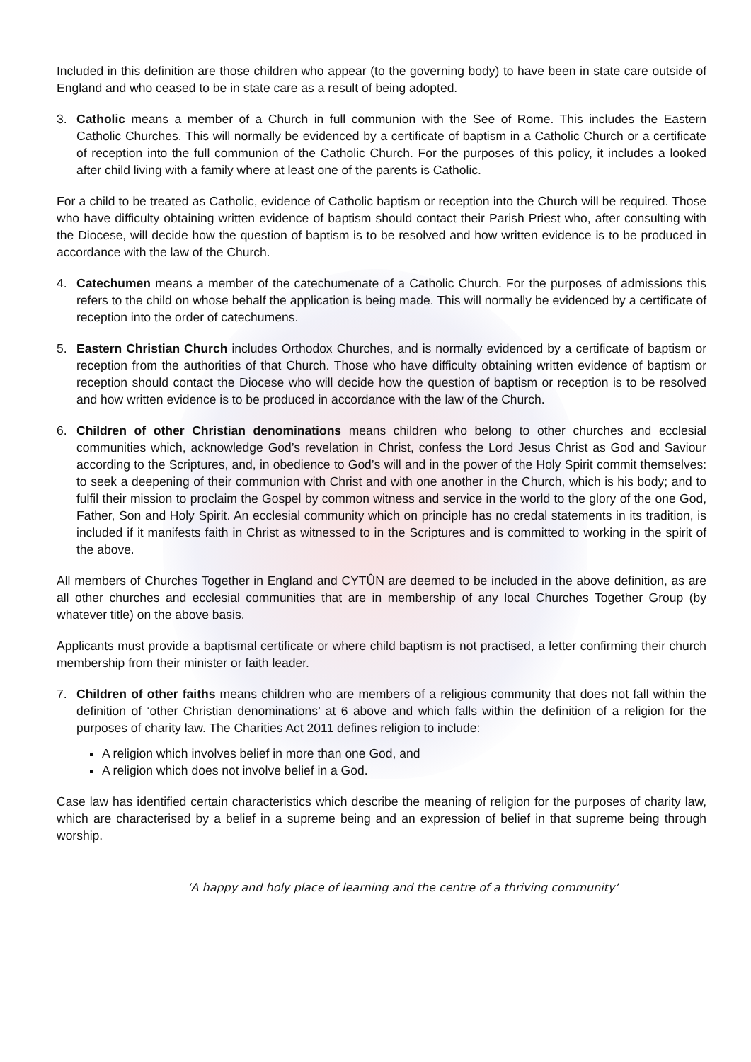Included in this definition are those children who appear (to the governing body) to have been in state care outside of England and who ceased to be in state care as a result of being adopted.
3. Catholic means a member of a Church in full communion with the See of Rome. This includes the Eastern Catholic Churches. This will normally be evidenced by a certificate of baptism in a Catholic Church or a certificate of reception into the full communion of the Catholic Church. For the purposes of this policy, it includes a looked after child living with a family where at least one of the parents is Catholic.
For a child to be treated as Catholic, evidence of Catholic baptism or reception into the Church will be required. Those who have difficulty obtaining written evidence of baptism should contact their Parish Priest who, after consulting with the Diocese, will decide how the question of baptism is to be resolved and how written evidence is to be produced in accordance with the law of the Church.
4. Catechumen means a member of the catechumenate of a Catholic Church. For the purposes of admissions this refers to the child on whose behalf the application is being made. This will normally be evidenced by a certificate of reception into the order of catechumens.
5. Eastern Christian Church includes Orthodox Churches, and is normally evidenced by a certificate of baptism or reception from the authorities of that Church. Those who have difficulty obtaining written evidence of baptism or reception should contact the Diocese who will decide how the question of baptism or reception is to be resolved and how written evidence is to be produced in accordance with the law of the Church.
6. Children of other Christian denominations means children who belong to other churches and ecclesial communities which, acknowledge God’s revelation in Christ, confess the Lord Jesus Christ as God and Saviour according to the Scriptures, and, in obedience to God’s will and in the power of the Holy Spirit commit themselves: to seek a deepening of their communion with Christ and with one another in the Church, which is his body; and to fulfil their mission to proclaim the Gospel by common witness and service in the world to the glory of the one God, Father, Son and Holy Spirit. An ecclesial community which on principle has no credal statements in its tradition, is included if it manifests faith in Christ as witnessed to in the Scriptures and is committed to working in the spirit of the above.
All members of Churches Together in England and CYTÛN are deemed to be included in the above definition, as are all other churches and ecclesial communities that are in membership of any local Churches Together Group (by whatever title) on the above basis.
Applicants must provide a baptismal certificate or where child baptism is not practised, a letter confirming their church membership from their minister or faith leader.
7. Children of other faiths means children who are members of a religious community that does not fall within the definition of ‘other Christian denominations’ at 6 above and which falls within the definition of a religion for the purposes of charity law. The Charities Act 2011 defines religion to include:
A religion which involves belief in more than one God, and
A religion which does not involve belief in a God.
Case law has identified certain characteristics which describe the meaning of religion for the purposes of charity law, which are characterised by a belief in a supreme being and an expression of belief in that supreme being through worship.
‘A happy and holy place of learning and the centre of a thriving community’